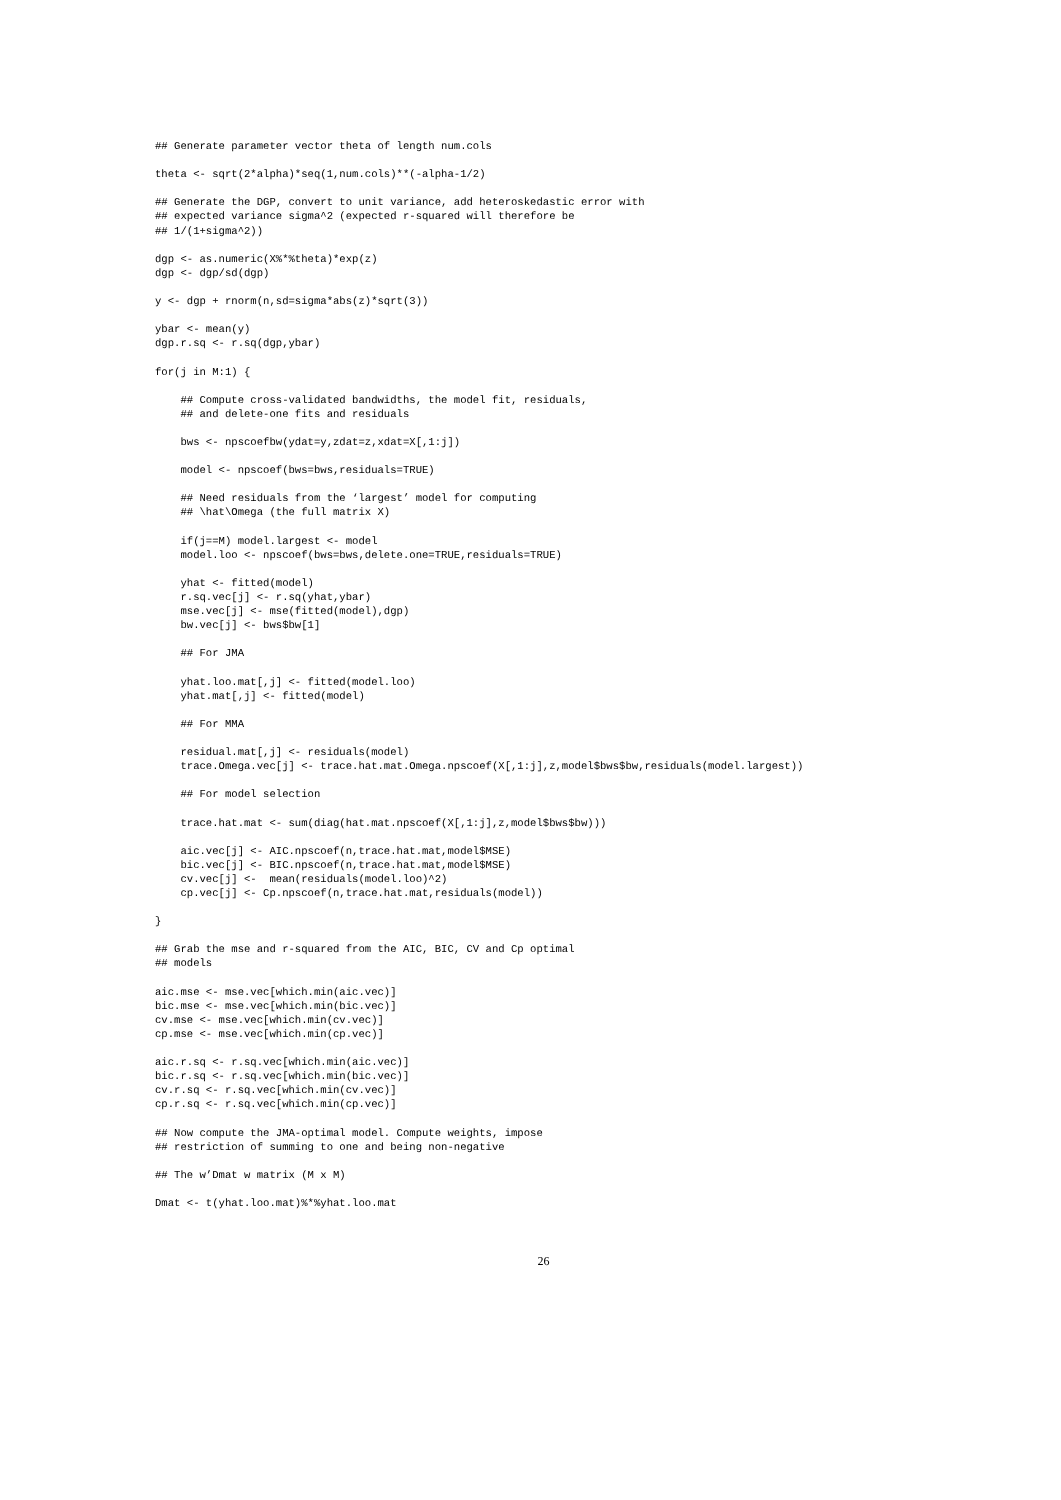## Generate parameter vector theta of length num.cols

theta <- sqrt(2*alpha)*seq(1,num.cols)**(-alpha-1/2)

## Generate the DGP, convert to unit variance, add heteroskedastic error with
## expected variance sigma^2 (expected r-squared will therefore be
## 1/(1+sigma^2))

dgp <- as.numeric(X%*%theta)*exp(z)
dgp <- dgp/sd(dgp)

y <- dgp + rnorm(n,sd=sigma*abs(z)*sqrt(3))

ybar <- mean(y)
dgp.r.sq <- r.sq(dgp,ybar)

for(j in M:1) {

    ## Compute cross-validated bandwidths, the model fit, residuals,
    ## and delete-one fits and residuals

    bws <- npscoefbw(ydat=y,zdat=z,xdat=X[,1:j])

    model <- npscoef(bws=bws,residuals=TRUE)

    ## Need residuals from the ‘largest’ model for computing
    ## \hat\Omega (the full matrix X)

    if(j==M) model.largest <- model
    model.loo <- npscoef(bws=bws,delete.one=TRUE,residuals=TRUE)

    yhat <- fitted(model)
    r.sq.vec[j] <- r.sq(yhat,ybar)
    mse.vec[j] <- mse(fitted(model),dgp)
    bw.vec[j] <- bws$bw[1]

    ## For JMA

    yhat.loo.mat[,j] <- fitted(model.loo)
    yhat.mat[,j] <- fitted(model)

    ## For MMA

    residual.mat[,j] <- residuals(model)
    trace.Omega.vec[j] <- trace.hat.mat.Omega.npscoef(X[,1:j],z,model$bws$bw,residuals(model.largest))

    ## For model selection

    trace.hat.mat <- sum(diag(hat.mat.npscoef(X[,1:j],z,model$bws$bw)))

    aic.vec[j] <- AIC.npscoef(n,trace.hat.mat,model$MSE)
    bic.vec[j] <- BIC.npscoef(n,trace.hat.mat,model$MSE)
    cv.vec[j] <-  mean(residuals(model.loo)^2)
    cp.vec[j] <- Cp.npscoef(n,trace.hat.mat,residuals(model))

}

## Grab the mse and r-squared from the AIC, BIC, CV and Cp optimal
## models

aic.mse <- mse.vec[which.min(aic.vec)]
bic.mse <- mse.vec[which.min(bic.vec)]
cv.mse <- mse.vec[which.min(cv.vec)]
cp.mse <- mse.vec[which.min(cp.vec)]

aic.r.sq <- r.sq.vec[which.min(aic.vec)]
bic.r.sq <- r.sq.vec[which.min(bic.vec)]
cv.r.sq <- r.sq.vec[which.min(cv.vec)]
cp.r.sq <- r.sq.vec[which.min(cp.vec)]

## Now compute the JMA-optimal model. Compute weights, impose
## restriction of summing to one and being non-negative

## The w’Dmat w matrix (M x M)

Dmat <- t(yhat.loo.mat)%*%yhat.loo.mat
26